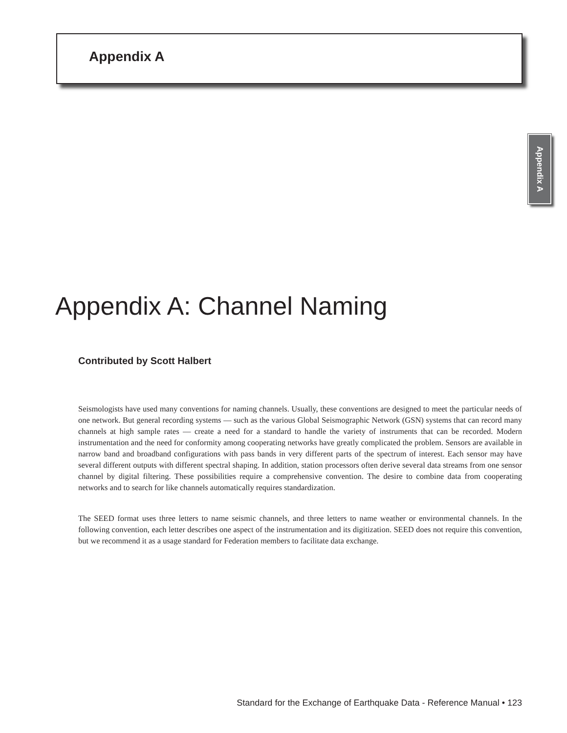Appendix A
Appendix A
Appendix A: Channel Naming
Contributed by Scott Halbert
Seismologists have used many conventions for naming channels. Usually, these conventions are designed to meet the particular needs of one network. But general recording systems — such as the various Global Seismographic Network (GSN) systems that can record many channels at high sample rates — create a need for a standard to handle the variety of instruments that can be recorded. Modern instrumentation and the need for conformity among cooperating networks have greatly complicated the problem. Sensors are available in narrow band and broadband configurations with pass bands in very different parts of the spectrum of interest. Each sensor may have several different outputs with different spectral shaping. In addition, station processors often derive several data streams from one sensor channel by digital filtering. These possibilities require a comprehensive convention. The desire to combine data from cooperating networks and to search for like channels automatically requires standardization.
The SEED format uses three letters to name seismic channels, and three letters to name weather or environmental channels. In the following convention, each letter describes one aspect of the instrumentation and its digitization. SEED does not require this convention, but we recommend it as a usage standard for Federation members to facilitate data exchange.
Standard for the Exchange of Earthquake Data - Reference Manual • 123